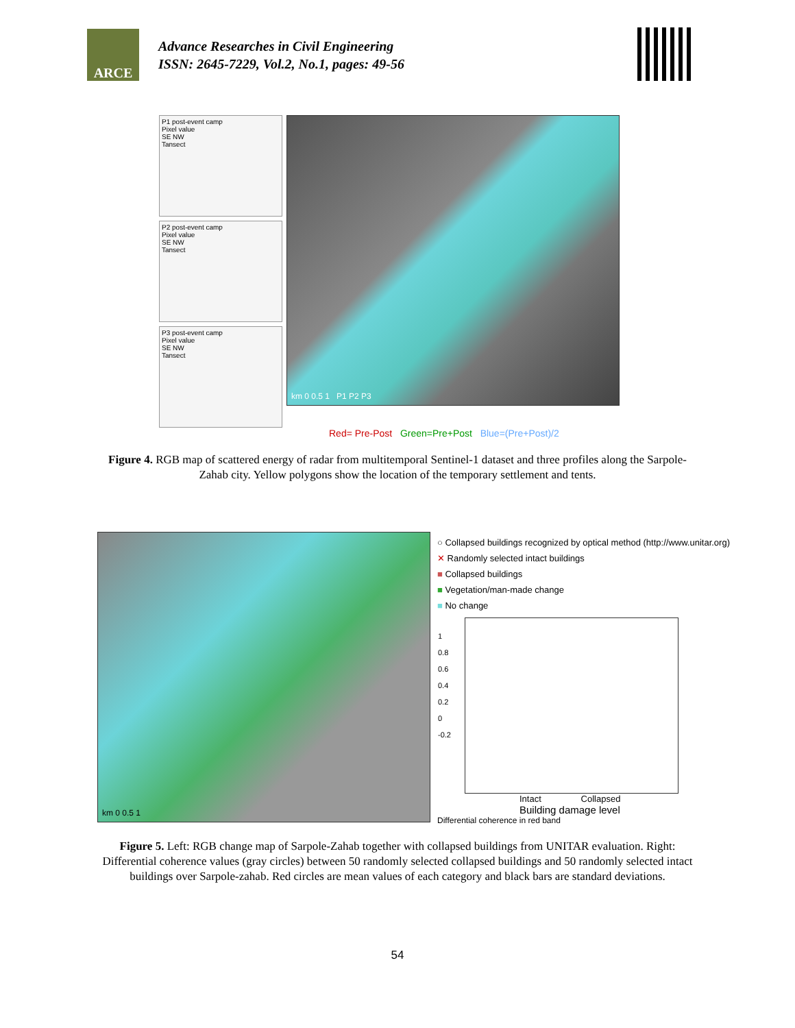ARCE
Advance Researches in Civil Engineering
ISSN: 2645-7229, Vol.2, No.1, pages: 49-56
P1 post-event camp
Pixel value
SE NW
Tansect
P2 post-event camp
Pixel value
SE NW
Tansect
P3 post-event camp
Pixel value
SE NW
Tansect
km 0 0.5 1 P1 P2 P3
Red= Pre-Post Green=Pre+Post Blue=(Pre+Post)/2
Figure 4. RGB map of scattered energy of radar from multitemporal Sentinel-1 dataset and three profiles along the Sarpole-Zahab city. Yellow polygons show the location of the temporary settlement and tents.
km 0 0.5 1
○ Collapsed buildings recognized by optical method (http://www.unitar.org)
✕ Randomly selected intact buildings
■ Collapsed buildings
■ Vegetation/man-made change
■ No change
1
0.8
0.6
0.4
0.2
0
-0.2
Intact Collapsed
Building damage level
Differential coherence in red band
Figure 5. Left: RGB change map of Sarpole-Zahab together with collapsed buildings from UNITAR evaluation. Right: Differential coherence values (gray circles) between 50 randomly selected collapsed buildings and 50 randomly selected intact buildings over Sarpole-zahab. Red circles are mean values of each category and black bars are standard deviations.
54